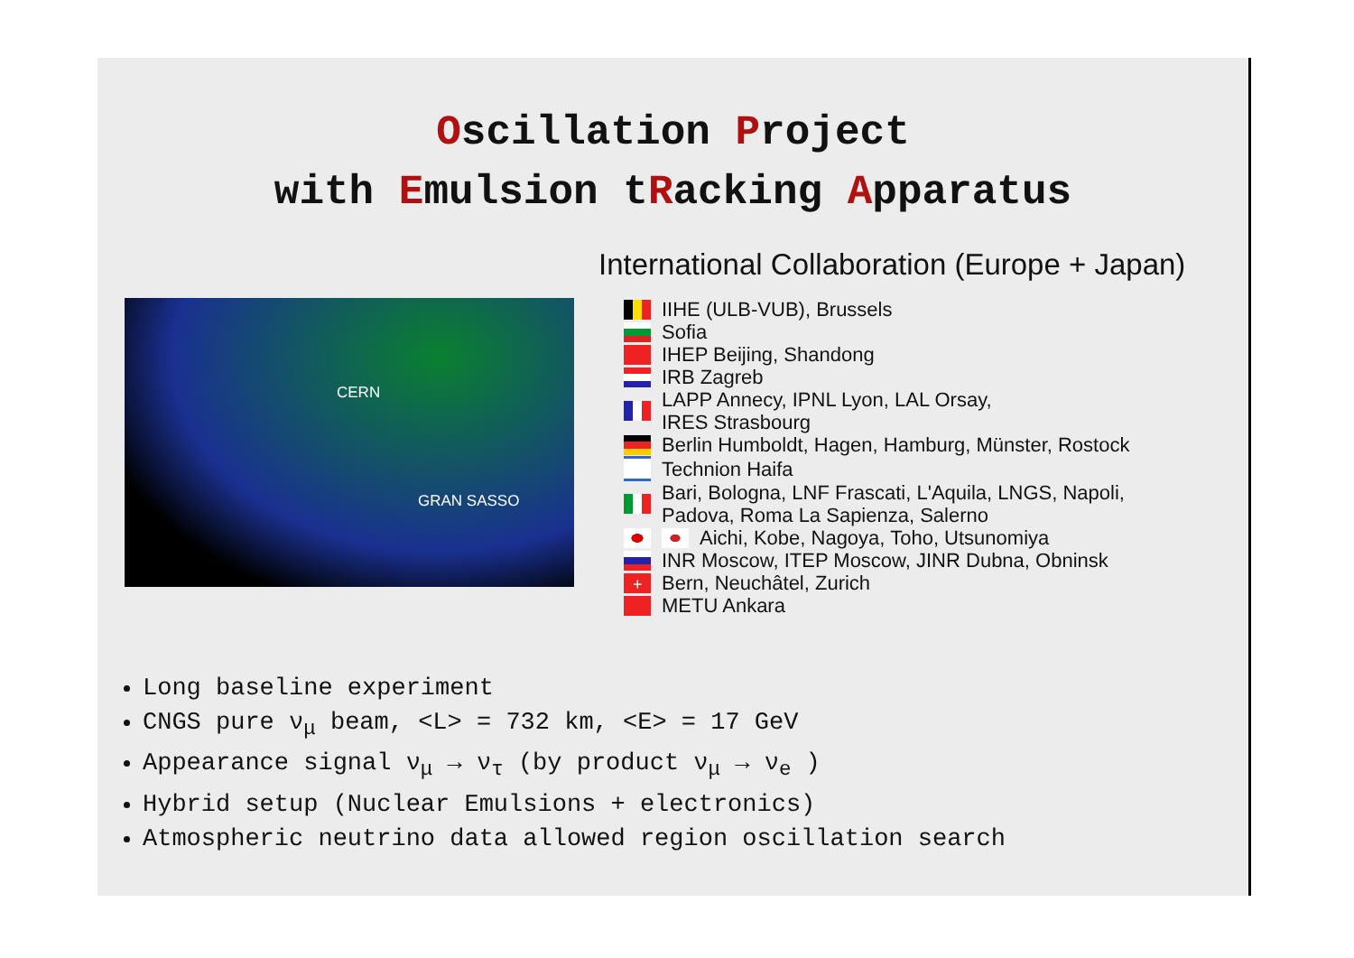Oscillation Project
with Emulsion tRacking Apparatus
International Collaboration (Europe + Japan)
CERN
GRAN SASSO
IIHE (ULB-VUB), Brussels
Sofia
IHEP Beijing, Shandong
IRB Zagreb
LAPP Annecy, IPNL Lyon, LAL Orsay,
IRES Strasbourg
Berlin Humboldt, Hagen, Hamburg, Münster, Rostock
Technion Haifa
Bari, Bologna, LNF Frascati, L'Aquila, LNGS, Napoli,
Padova, Roma La Sapienza, Salerno
Aichi, Kobe, Nagoya, Toho, Utsunomiya
INR Moscow, ITEP Moscow, JINR Dubna, Obninsk
+ Bern, Neuchâtel, Zurich
METU Ankara
Long baseline experiment
CNGS pure ν<sub>μ</sub> beam, <L> = 732 km, <E> = 17 GeV
Appearance signal ν<sub>μ</sub> → ν<sub>τ</sub> (by product ν<sub>μ</sub> → ν<sub>e</sub> )
Hybrid setup (Nuclear Emulsions + electronics)
Atmospheric neutrino data allowed region oscillation search